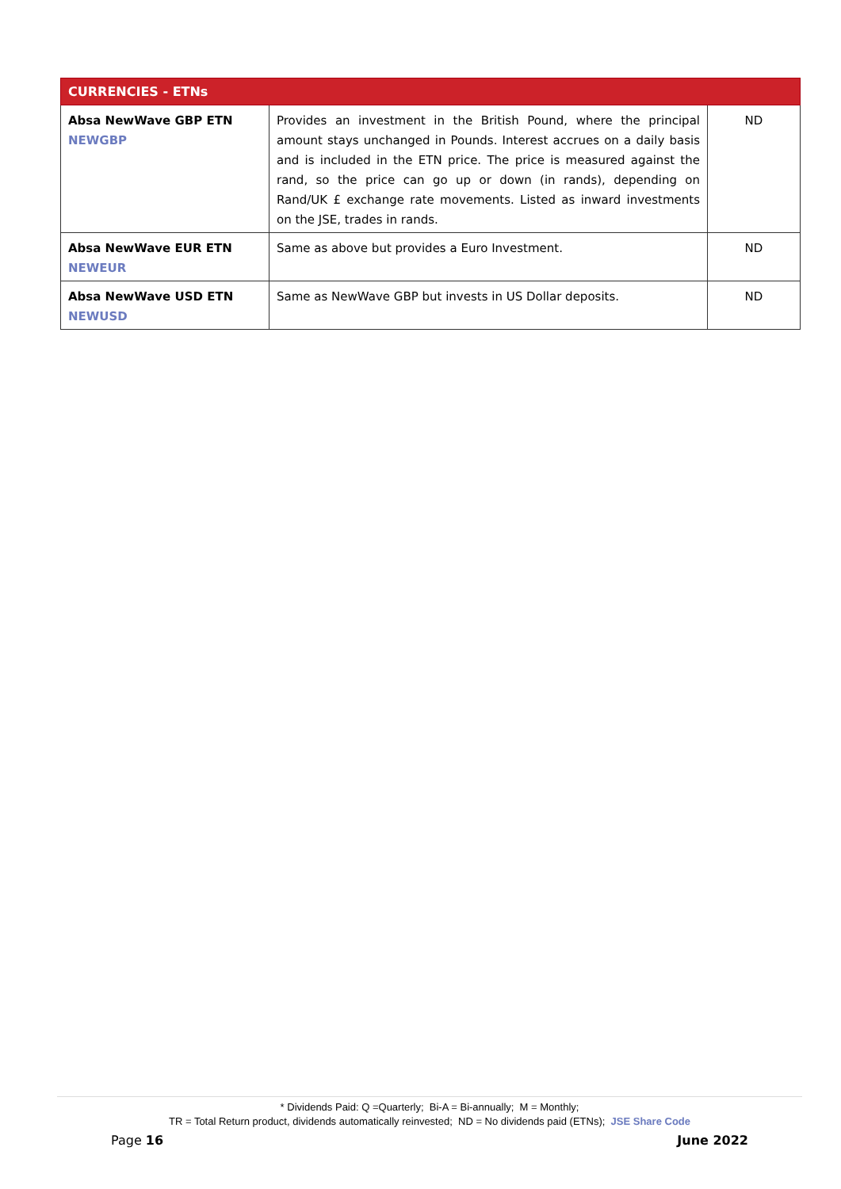| CURRENCIES - ETNs | | |
| --- | --- | --- |
| Absa NewWave GBP ETN NEWGBP | Provides an investment in the British Pound, where the principal amount stays unchanged in Pounds. Interest accrues on a daily basis and is included in the ETN price. The price is measured against the rand, so the price can go up or down (in rands), depending on Rand/UK £ exchange rate movements. Listed as inward investments on the JSE, trades in rands. | ND |
| Absa NewWave EUR ETN NEWEUR | Same as above but provides a Euro Investment. | ND |
| Absa NewWave USD ETN NEWUSD | Same as NewWave GBP but invests in US Dollar deposits. | ND |
* Dividends Paid: Q =Quarterly; Bi-A = Bi-annually; M = Monthly;
TR = Total Return product, dividends automatically reinvested; ND = No dividends paid (ETNs); JSE Share Code
Page 16 June 2022